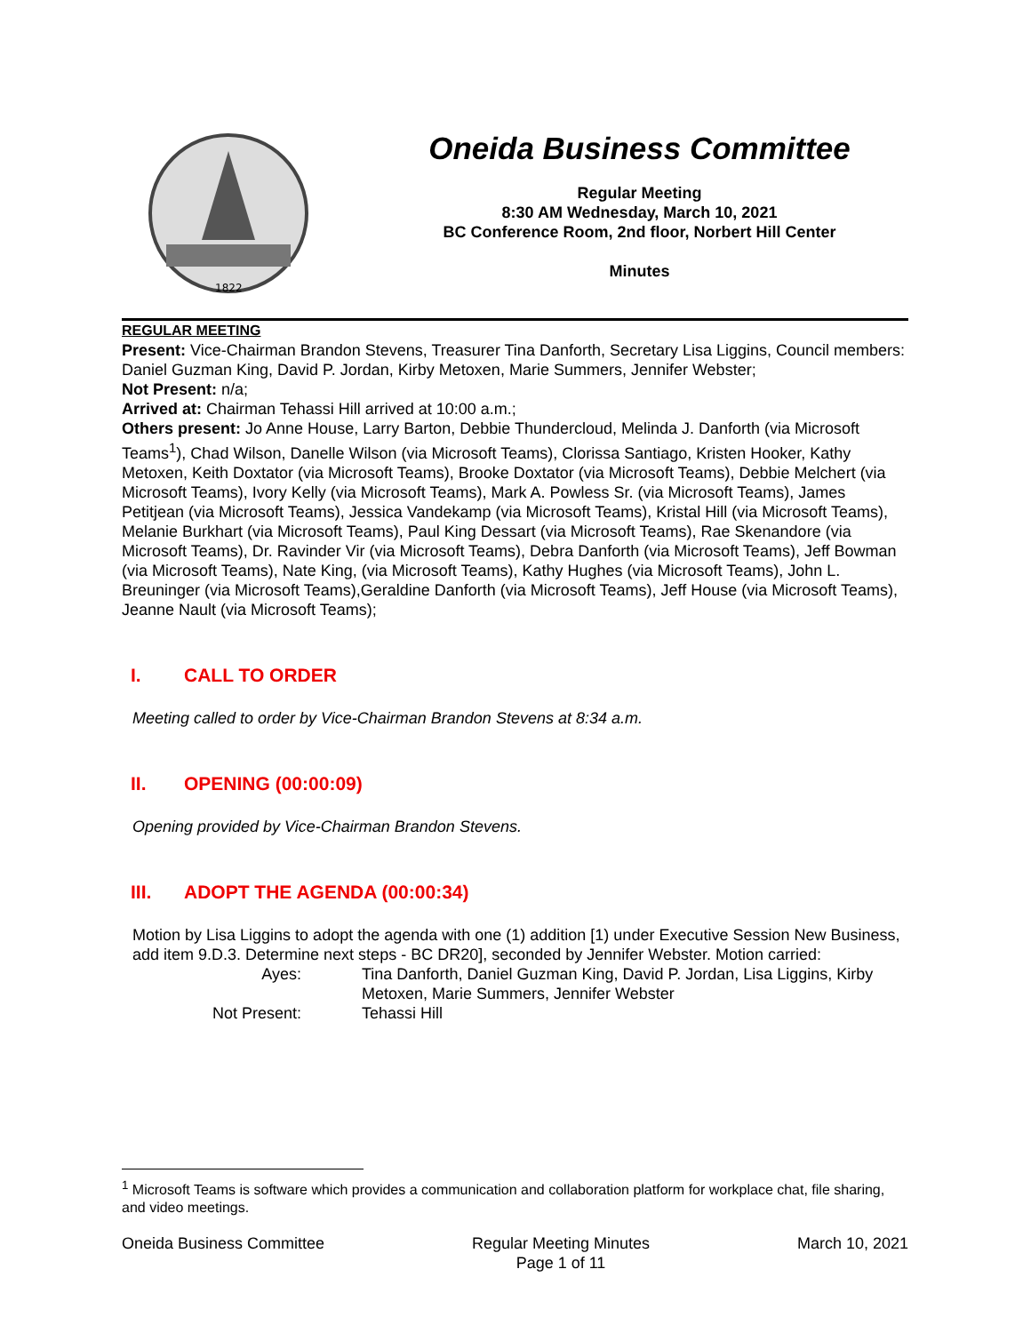1822
Oneida Business Committee
Regular Meeting
8:30 AM Wednesday, March 10, 2021
BC Conference Room, 2nd floor, Norbert Hill Center
Minutes
REGULAR MEETING
Present: Vice-Chairman Brandon Stevens, Treasurer Tina Danforth, Secretary Lisa Liggins, Council members: Daniel Guzman King, David P. Jordan, Kirby Metoxen, Marie Summers, Jennifer Webster;
Not Present: n/a;
Arrived at: Chairman Tehassi Hill arrived at 10:00 a.m.;
Others present: Jo Anne House, Larry Barton, Debbie Thundercloud, Melinda J. Danforth (via Microsoft Teams<sup>1</sup>), Chad Wilson, Danelle Wilson (via Microsoft Teams), Clorissa Santiago, Kristen Hooker, Kathy Metoxen, Keith Doxtator (via Microsoft Teams), Brooke Doxtator (via Microsoft Teams), Debbie Melchert (via Microsoft Teams), Ivory Kelly (via Microsoft Teams), Mark A. Powless Sr. (via Microsoft Teams), James Petitjean (via Microsoft Teams), Jessica Vandekamp (via Microsoft Teams), Kristal Hill (via Microsoft Teams), Melanie Burkhart (via Microsoft Teams), Paul King Dessart (via Microsoft Teams), Rae Skenandore (via Microsoft Teams), Dr. Ravinder Vir (via Microsoft Teams), Debra Danforth (via Microsoft Teams), Jeff Bowman (via Microsoft Teams), Nate King, (via Microsoft Teams), Kathy Hughes (via Microsoft Teams), John L. Breuninger (via Microsoft Teams),Geraldine Danforth (via Microsoft Teams), Jeff House (via Microsoft Teams), Jeanne Nault (via Microsoft Teams);
I. CALL TO ORDER
Meeting called to order by Vice-Chairman Brandon Stevens at 8:34 a.m.
II. OPENING (00:00:09)
Opening provided by Vice-Chairman Brandon Stevens.
III. ADOPT THE AGENDA (00:00:34)
Motion by Lisa Liggins to adopt the agenda with one (1) addition [1) under Executive Session New Business, add item 9.D.3. Determine next steps - BC DR20], seconded by Jennifer Webster. Motion carried:
Ayes:
Tina Danforth, Daniel Guzman King, David P. Jordan, Lisa Liggins, Kirby Metoxen, Marie Summers, Jennifer Webster
Not Present:
Tehassi Hill
<sup>1</sup> Microsoft Teams is software which provides a communication and collaboration platform for workplace chat, file sharing, and video meetings.
Oneida Business Committee Regular Meeting Minutes
Page 1 of 11
March 10, 2021